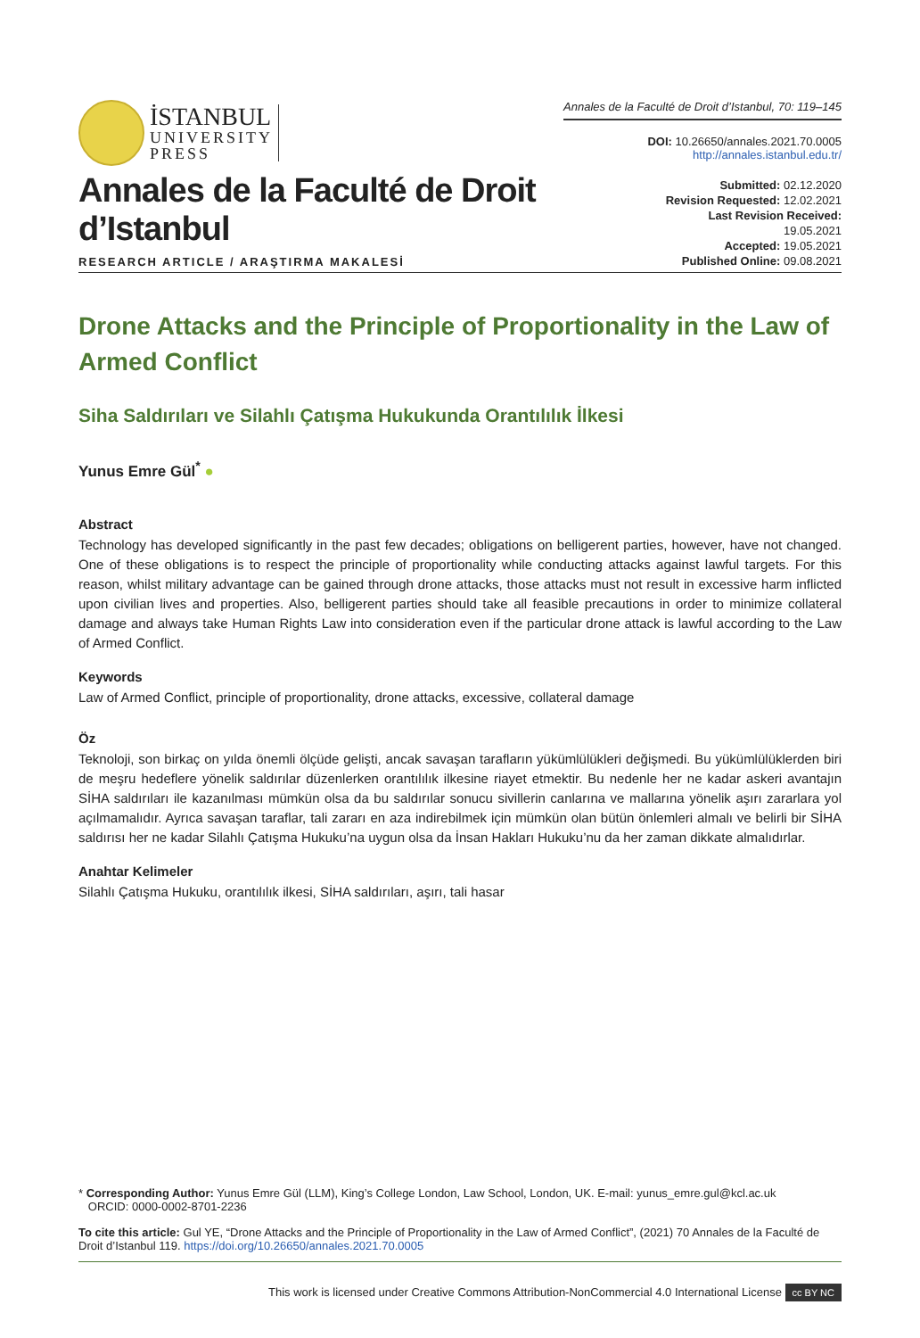İSTANBUL
UNIVERSITY
PRESS
Annales de la Faculté de Droit d’Istanbul, 70: 119–145
DOI: 10.26650/annales.2021.70.0005
http://annales.istanbul.edu.tr/
Annales de la Faculté de Droit d’Istanbul
RESEARCH ARTICLE / ARAŞTIRMA MAKALESİ
Submitted: 02.12.2020
Revision Requested: 12.02.2021
Last Revision Received: 19.05.2021
Accepted: 19.05.2021
Published Online: 09.08.2021
Drone Attacks and the Principle of Proportionality in the Law of Armed Conflict
Siha Saldırıları ve Silahlı Çatışma Hukukunda Orantılılık İlkesi
Yunus Emre Gül<sup>*</sup> ●
Abstract
Technology has developed significantly in the past few decades; obligations on belligerent parties, however, have not changed. One of these obligations is to respect the principle of proportionality while conducting attacks against lawful targets. For this reason, whilst military advantage can be gained through drone attacks, those attacks must not result in excessive harm inflicted upon civilian lives and properties. Also, belligerent parties should take all feasible precautions in order to minimize collateral damage and always take Human Rights Law into consideration even if the particular drone attack is lawful according to the Law of Armed Conflict.
Keywords
Law of Armed Conflict, principle of proportionality, drone attacks, excessive, collateral damage
Öz
Teknoloji, son birkaç on yılda önemli ölçüde gelişti, ancak savaşan tarafların yükümlülükleri değişmedi. Bu yükümlülüklerden biri de meşru hedeflere yönelik saldırılar düzenlerken orantılılık ilkesine riayet etmektir. Bu nedenle her ne kadar askeri avantajın SİHA saldırıları ile kazanılması mümkün olsa da bu saldırılar sonucu sivillerin canlarına ve mallarına yönelik aşırı zararlara yol açılmamalıdır. Ayrıca savaşan taraflar, tali zararı en aza indirebilmek için mümkün olan bütün önlemleri almalı ve belirli bir SİHA saldırısı her ne kadar Silahlı Çatışma Hukuku’na uygun olsa da İnsan Hakları Hukuku’nu da her zaman dikkate almalıdırlar.
Anahtar Kelimeler
Silahlı Çatışma Hukuku, orantılılık ilkesi, SİHA saldırıları, aşırı, tali hasar
* Corresponding Author: Yunus Emre Gül (LLM), King’s College London, Law School, London, UK. E-mail: yunus_emre.gul@kcl.ac.uk
ORCID: 0000-0002-8701-2236
To cite this article: Gul YE, “Drone Attacks and the Principle of Proportionality in the Law of Armed Conflict”, (2021) 70 Annales de la Faculté de Droit d’Istanbul 119. https://doi.org/10.26650/annales.2021.70.0005
This work is licensed under Creative Commons Attribution-NonCommercial 4.0 International License cc BY NC